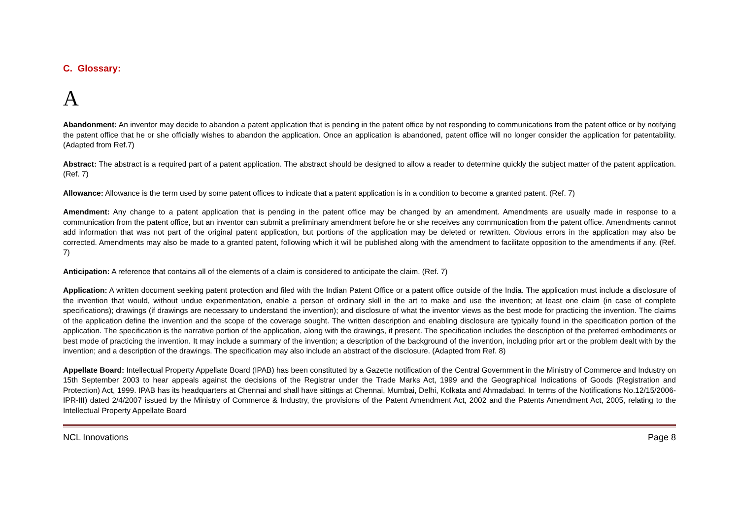C. Glossary:
A
Abandonment: An inventor may decide to abandon a patent application that is pending in the patent office by not responding to communications from the patent office or by notifying the patent office that he or she officially wishes to abandon the application. Once an application is abandoned, patent office will no longer consider the application for patentability. (Adapted from Ref.7)
Abstract: The abstract is a required part of a patent application. The abstract should be designed to allow a reader to determine quickly the subject matter of the patent application. (Ref. 7)
Allowance: Allowance is the term used by some patent offices to indicate that a patent application is in a condition to become a granted patent. (Ref. 7)
Amendment: Any change to a patent application that is pending in the patent office may be changed by an amendment. Amendments are usually made in response to a communication from the patent office, but an inventor can submit a preliminary amendment before he or she receives any communication from the patent office. Amendments cannot add information that was not part of the original patent application, but portions of the application may be deleted or rewritten. Obvious errors in the application may also be corrected. Amendments may also be made to a granted patent, following which it will be published along with the amendment to facilitate opposition to the amendments if any. (Ref. 7)
Anticipation: A reference that contains all of the elements of a claim is considered to anticipate the claim. (Ref. 7)
Application: A written document seeking patent protection and filed with the Indian Patent Office or a patent office outside of the India. The application must include a disclosure of the invention that would, without undue experimentation, enable a person of ordinary skill in the art to make and use the invention; at least one claim (in case of complete specifications); drawings (if drawings are necessary to understand the invention); and disclosure of what the inventor views as the best mode for practicing the invention. The claims of the application define the invention and the scope of the coverage sought. The written description and enabling disclosure are typically found in the specification portion of the application. The specification is the narrative portion of the application, along with the drawings, if present. The specification includes the description of the preferred embodiments or best mode of practicing the invention. It may include a summary of the invention; a description of the background of the invention, including prior art or the problem dealt with by the invention; and a description of the drawings. The specification may also include an abstract of the disclosure. (Adapted from Ref. 8)
Appellate Board: Intellectual Property Appellate Board (IPAB) has been constituted by a Gazette notification of the Central Government in the Ministry of Commerce and Industry on 15th September 2003 to hear appeals against the decisions of the Registrar under the Trade Marks Act, 1999 and the Geographical Indications of Goods (Registration and Protection) Act, 1999. IPAB has its headquarters at Chennai and shall have sittings at Chennai, Mumbai, Delhi, Kolkata and Ahmadabad. In terms of the Notifications No.12/15/2006-IPR-III) dated 2/4/2007 issued by the Ministry of Commerce & Industry, the provisions of the Patent Amendment Act, 2002 and the Patents Amendment Act, 2005, relating to the Intellectual Property Appellate Board
NCL Innovations Page 8